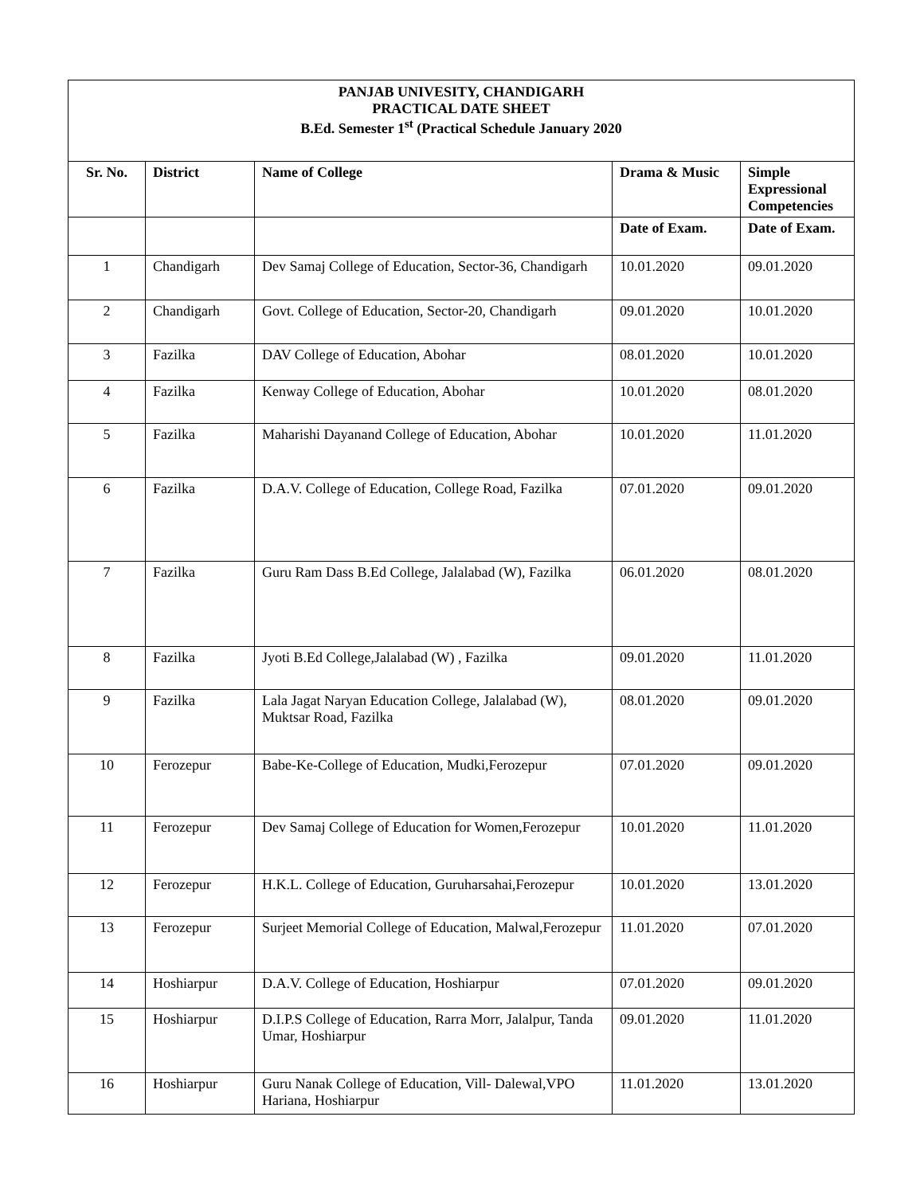| PANJAB UNIVESITY, CHANDIGARH PRACTICAL DATE SHEET B.Ed. Semester 1<sup>st</sup> (Practical Schedule January 2020 | | | | |
| Sr. No. | District | Name of College | Drama & Music | Simple Expressional Competencies |
| | | | Date of Exam. | Date of Exam. |
| 1 | Chandigarh | Dev Samaj College of Education, Sector-36, Chandigarh | 10.01.2020 | 09.01.2020 |
| 2 | Chandigarh | Govt. College of Education, Sector-20, Chandigarh | 09.01.2020 | 10.01.2020 |
| 3 | Fazilka | DAV College of Education, Abohar | 08.01.2020 | 10.01.2020 |
| 4 | Fazilka | Kenway College of Education, Abohar | 10.01.2020 | 08.01.2020 |
| 5 | Fazilka | Maharishi Dayanand College of Education, Abohar | 10.01.2020 | 11.01.2020 |
| 6 | Fazilka | D.A.V. College of Education, College Road, Fazilka | 07.01.2020 | 09.01.2020 |
| 7 | Fazilka | Guru Ram Dass B.Ed College, Jalalabad (W), Fazilka | 06.01.2020 | 08.01.2020 |
| 8 | Fazilka | Jyoti B.Ed College,Jalalabad (W) , Fazilka | 09.01.2020 | 11.01.2020 |
| 9 | Fazilka | Lala Jagat Naryan Education College, Jalalabad (W), Muktsar Road, Fazilka | 08.01.2020 | 09.01.2020 |
| 10 | Ferozepur | Babe-Ke-College of Education, Mudki,Ferozepur | 07.01.2020 | 09.01.2020 |
| 11 | Ferozepur | Dev Samaj College of Education for Women,Ferozepur | 10.01.2020 | 11.01.2020 |
| 12 | Ferozepur | H.K.L. College of Education, Guruharsahai,Ferozepur | 10.01.2020 | 13.01.2020 |
| 13 | Ferozepur | Surjeet Memorial College of Education, Malwal,Ferozepur | 11.01.2020 | 07.01.2020 |
| 14 | Hoshiarpur | D.A.V. College of Education, Hoshiarpur | 07.01.2020 | 09.01.2020 |
| 15 | Hoshiarpur | D.I.P.S College of Education, Rarra Morr, Jalalpur, Tanda Umar, Hoshiarpur | 09.01.2020 | 11.01.2020 |
| 16 | Hoshiarpur | Guru Nanak College of Education, Vill- Dalewal,VPO Hariana, Hoshiarpur | 11.01.2020 | 13.01.2020 |